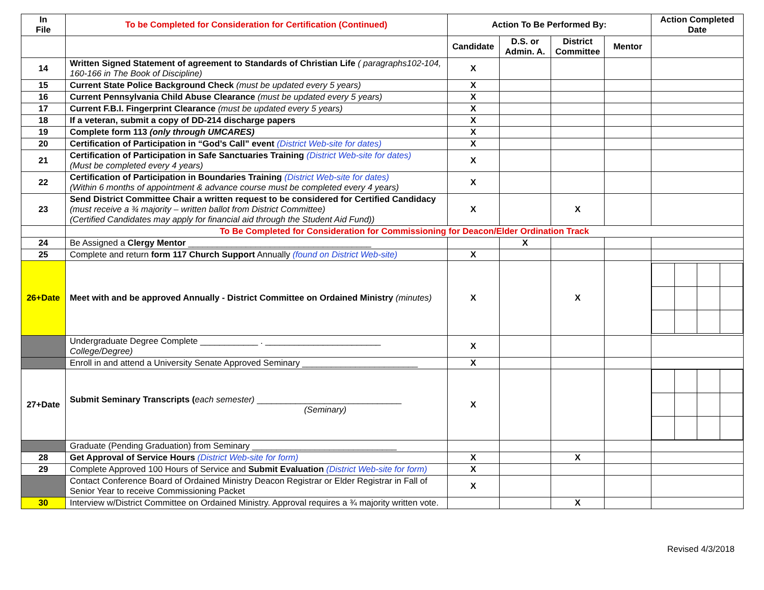| In File | To be Completed for Consideration for Certification (Continued) | Action To Be Performed By: | | | | Action Completed Date |
| --- | --- | --- | --- | --- | --- | --- |
| | | Candidate | D.S. or Admin. A. | District Committee | Mentor | |
| 14 | Written Signed Statement of agreement to Standards of Christian Life ( paragraphs102-104, 160-166 in The Book of Discipline) | X | | | | |
| 15 | Current State Police Background Check (must be updated every 5 years) | X | | | | |
| 16 | Current Pennsylvania Child Abuse Clearance (must be updated every 5 years) | X | | | | |
| 17 | Current F.B.I. Fingerprint Clearance (must be updated every 5 years) | X | | | | |
| 18 | If a veteran, submit a copy of DD-214 discharge papers | X | | | | |
| 19 | Complete form 113 (only through UMCARES) | X | | | | |
| 20 | Certification of Participation in “God’s Call” event (District Web-site for dates) | X | | | | |
| 21 | Certification of Participation in Safe Sanctuaries Training (District Web-site for dates) (Must be completed every 4 years) | X | | | | |
| 22 | Certification of Participation in Boundaries Training (District Web-site for dates) (Within 6 months of appointment & advance course must be completed every 4 years) | X | | | | |
| 23 | Send District Committee Chair a written request to be considered for Certified Candidacy (must receive a ¾ majority – written ballot from District Committee) (Certified Candidates may apply for financial aid through the Student Aid Fund)) | X | | X | | |
| | To Be Completed for Consideration for Commissioning for Deacon/Elder Ordination Track | | | | | |
| 24 | Be Assigned a Clergy Mentor ______________________________________ | | X | | | |
| 25 | Complete and return form 117 Church Support Annually (found on District Web-site) | X | | | | |
| 26+Date | Meet with and be approved Annually - District Committee on Ordained Ministry (minutes) | X | | X | | |
| | Undergraduate Degree Complete ____________ . ________________________ College/Degree) | X | | | | |
| | Enroll in and attend a University Senate Approved Seminary ________________________ | X | | | | |
| 27+Date | Submit Seminary Transcripts ( each semester) ______________________________ (Seminary) | X | | | | |
| | Graduate (Pending Graduation) from Seminary ______________________________ | | | | | |
| 28 | Get Approval of Service Hours (District Web-site for form) | X | | X | | |
| 29 | Complete Approved 100 Hours of Service and Submit Evaluation (District Web-site for form) | X | | | | |
| | Contact Conference Board of Ordained Ministry Deacon Registrar or Elder Registrar in Fall of Senior Year to receive Commissioning Packet | X | | | | |
| 30 | Interview w/District Committee on Ordained Ministry. Approval requires a ¾ majority written vote. | | | X | | |
Revised 4/3/2018